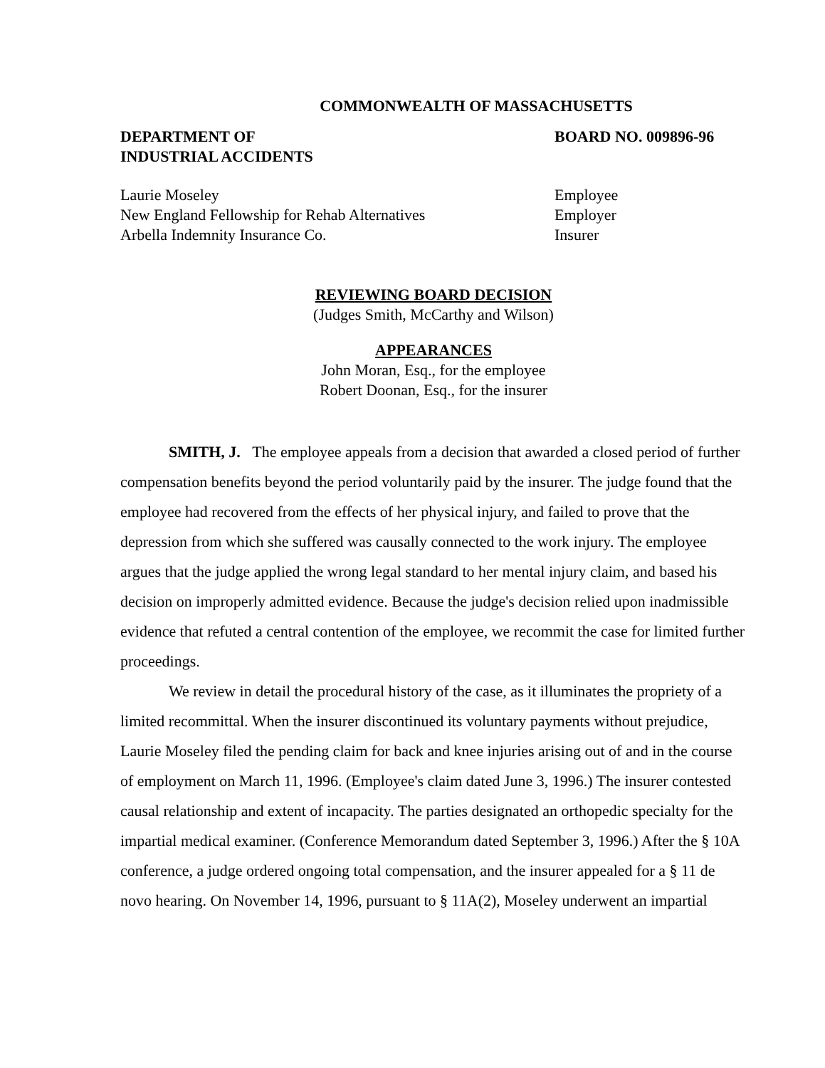COMMONWEALTH OF MASSACHUSETTS
DEPARTMENT OF
INDUSTRIAL ACCIDENTS
BOARD NO. 009896-96
Laurie Moseley
New England Fellowship for Rehab Alternatives
Arbella Indemnity Insurance Co.
Employee
Employer
Insurer
REVIEWING BOARD DECISION
(Judges Smith, McCarthy and Wilson)
APPEARANCES
John Moran, Esq., for the employee
Robert Doonan, Esq., for the insurer
SMITH, J. The employee appeals from a decision that awarded a closed period of further compensation benefits beyond the period voluntarily paid by the insurer. The judge found that the employee had recovered from the effects of her physical injury, and failed to prove that the depression from which she suffered was causally connected to the work injury. The employee argues that the judge applied the wrong legal standard to her mental injury claim, and based his decision on improperly admitted evidence. Because the judge's decision relied upon inadmissible evidence that refuted a central contention of the employee, we recommit the case for limited further proceedings.
We review in detail the procedural history of the case, as it illuminates the propriety of a limited recommittal. When the insurer discontinued its voluntary payments without prejudice, Laurie Moseley filed the pending claim for back and knee injuries arising out of and in the course of employment on March 11, 1996. (Employee's claim dated June 3, 1996.) The insurer contested causal relationship and extent of incapacity. The parties designated an orthopedic specialty for the impartial medical examiner. (Conference Memorandum dated September 3, 1996.) After the § 10A conference, a judge ordered ongoing total compensation, and the insurer appealed for a § 11 de novo hearing. On November 14, 1996, pursuant to § 11A(2), Moseley underwent an impartial